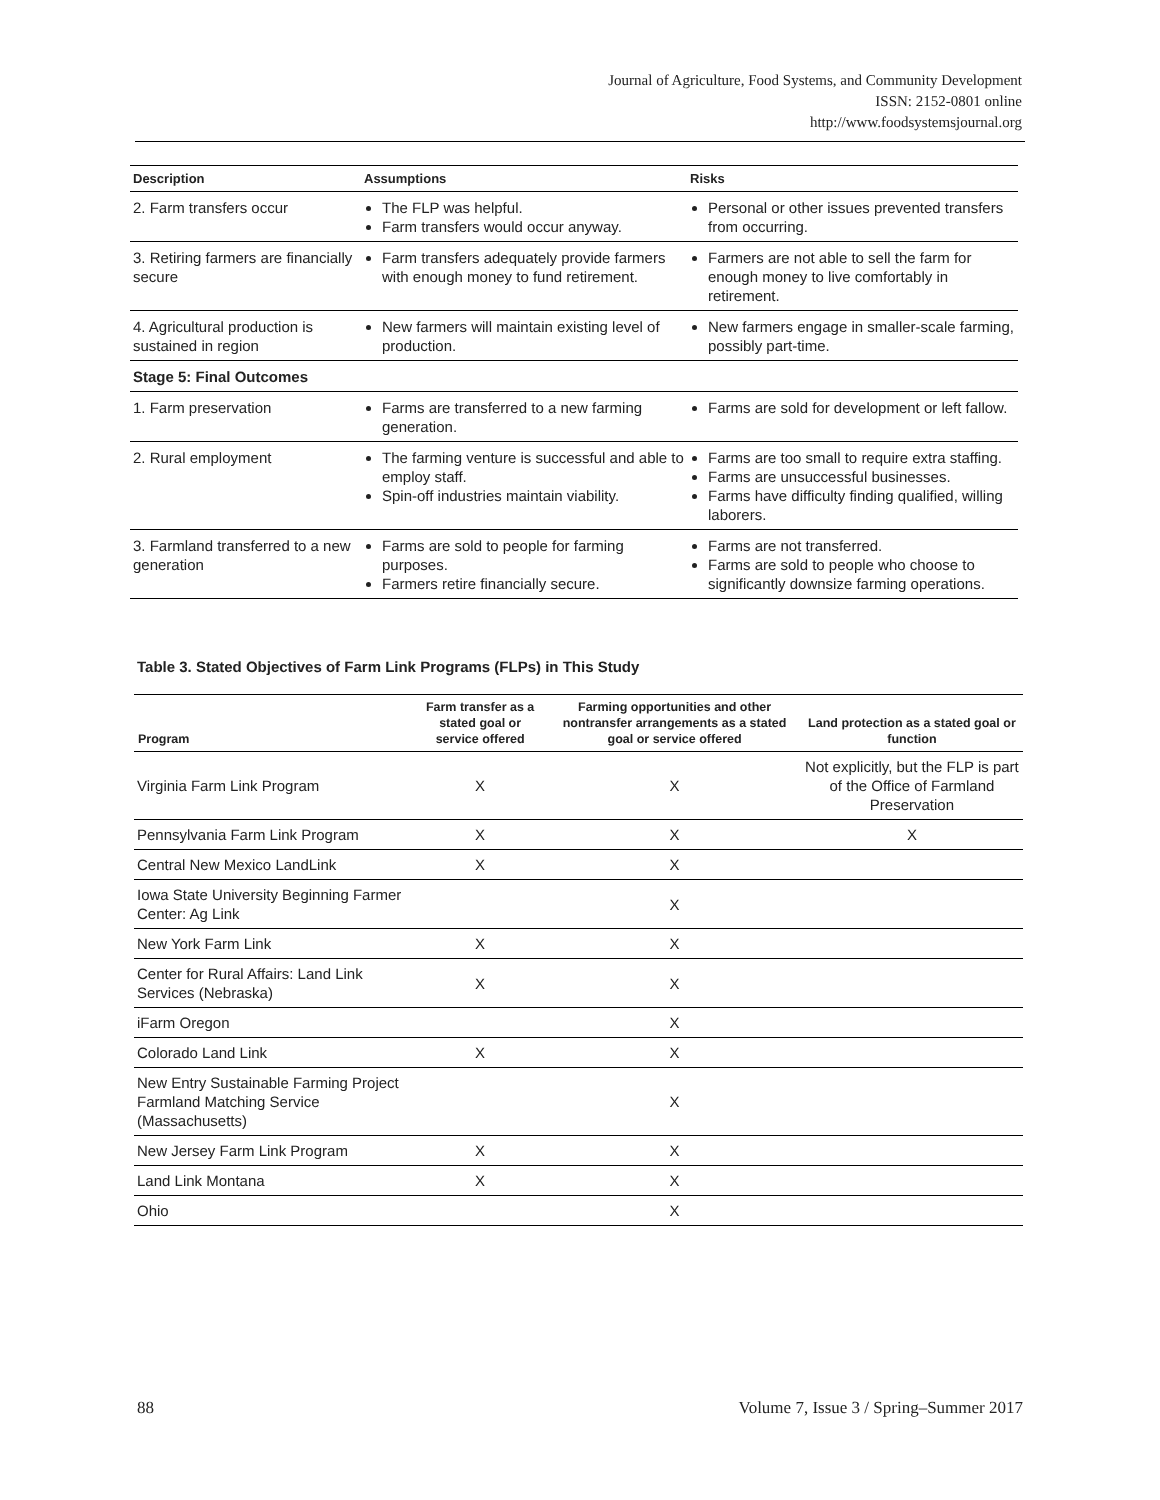Journal of Agriculture, Food Systems, and Community Development
ISSN: 2152-0801 online
http://www.foodsystemsjournal.org
| Description | Assumptions | Risks |
| --- | --- | --- |
| 2. Farm transfers occur | The FLP was helpful. Farm transfers would occur anyway. | Personal or other issues prevented transfers from occurring. |
| 3. Retiring farmers are financially secure | Farm transfers adequately provide farmers with enough money to fund retirement. | Farmers are not able to sell the farm for enough money to live comfortably in retirement. |
| 4. Agricultural production is sustained in region | New farmers will maintain existing level of production. | New farmers engage in smaller-scale farming, possibly part-time. |
| Stage 5: Final Outcomes | | |
| 1. Farm preservation | Farms are transferred to a new farming generation. | Farms are sold for development or left fallow. |
| 2. Rural employment | The farming venture is successful and able to employ staff. Spin-off industries maintain viability. | Farms are too small to require extra staffing. Farms are unsuccessful businesses. Farms have difficulty finding qualified, willing laborers. |
| 3. Farmland transferred to a new generation | Farms are sold to people for farming purposes. Farmers retire financially secure. | Farms are not transferred. Farms are sold to people who choose to significantly downsize farming operations. |
Table 3. Stated Objectives of Farm Link Programs (FLPs) in This Study
| Program | Farm transfer as a stated goal or service offered | Farming opportunities and other nontransfer arrangements as a stated goal or service offered | Land protection as a stated goal or function |
| --- | --- | --- | --- |
| Virginia Farm Link Program | X | X | Not explicitly, but the FLP is part of the Office of Farmland Preservation |
| Pennsylvania Farm Link Program | X | X | X |
| Central New Mexico LandLink | X | X | |
| Iowa State University Beginning Farmer Center: Ag Link | | X | |
| New York Farm Link | X | X | |
| Center for Rural Affairs: Land Link Services (Nebraska) | X | X | |
| iFarm Oregon | | X | |
| Colorado Land Link | X | X | |
| New Entry Sustainable Farming Project Farmland Matching Service (Massachusetts) | | X | |
| New Jersey Farm Link Program | X | X | |
| Land Link Montana | X | X | |
| Ohio | | X | |
88
Volume 7, Issue 3 / Spring–Summer 2017